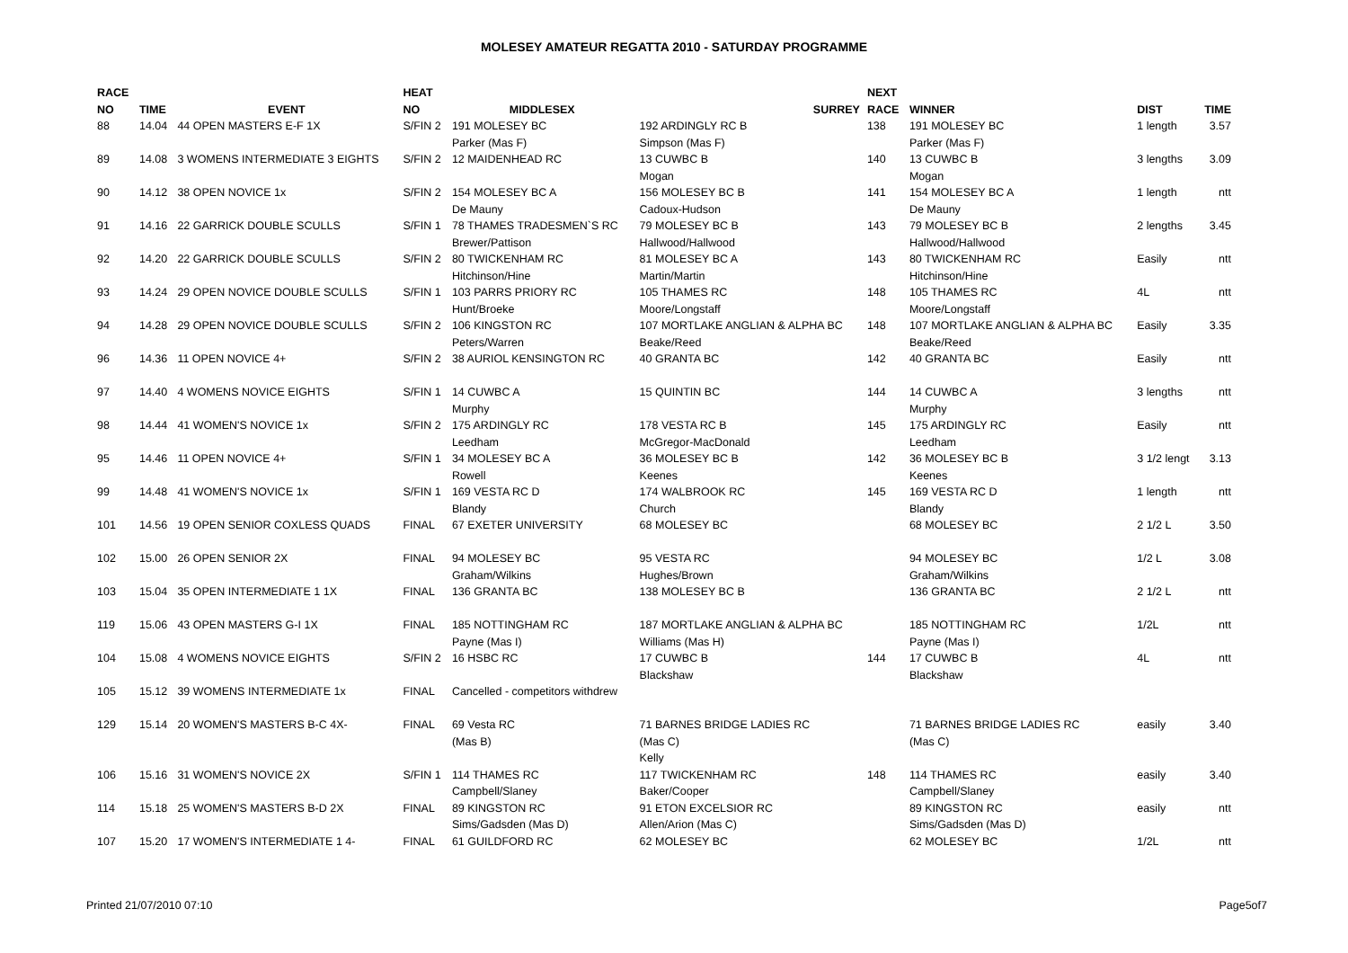MOLESEY AMATEUR REGATTA 2010 - SATURDAY PROGRAMME
| RACE | | | HEAT | | | NEXT | | | |
| --- | --- | --- | --- | --- | --- | --- | --- | --- | --- |
| NO | TIME | EVENT | NO | MIDDLESEX | SURREY | RACE | WINNER | DIST | TIME |
| 88 | 14.04 | 44 OPEN MASTERS E-F 1X | S/FIN 2 | 191 MOLESEY BC | 192 ARDINGLY RC B | 138 | 191 MOLESEY BC | 1 length | 3.57 |
| | | | | Parker (Mas F) | Simpson (Mas F) | | Parker (Mas F) | | |
| 89 | 14.08 | 3 WOMENS INTERMEDIATE 3 EIGHTS | S/FIN 2 | 12 MAIDENHEAD RC | 13 CUWBC B | 140 | 13 CUWBC B | 3 lengths | 3.09 |
| | | | | | Mogan | | Mogan | | |
| 90 | 14.12 | 38 OPEN NOVICE 1x | S/FIN 2 | 154 MOLESEY BC A | 156 MOLESEY BC B | 141 | 154 MOLESEY BC A | 1 length | ntt |
| | | | | De Mauny | Cadoux-Hudson | | De Mauny | | |
| 91 | 14.16 | 22 GARRICK DOUBLE SCULLS | S/FIN 1 | 78 THAMES TRADESMEN`S RC | 79 MOLESEY BC B | 143 | 79 MOLESEY BC B | 2 lengths | 3.45 |
| | | | | Brewer/Pattison | Hallwood/Hallwood | | Hallwood/Hallwood | | |
| 92 | 14.20 | 22 GARRICK DOUBLE SCULLS | S/FIN 2 | 80 TWICKENHAM RC | 81 MOLESEY BC A | 143 | 80 TWICKENHAM RC | Easily | ntt |
| | | | | Hitchinson/Hine | Martin/Martin | | Hitchinson/Hine | | |
| 93 | 14.24 | 29 OPEN NOVICE DOUBLE SCULLS | S/FIN 1 | 103 PARRS PRIORY RC | 105 THAMES RC | 148 | 105 THAMES RC | 4L | ntt |
| | | | | Hunt/Broeke | Moore/Longstaff | | Moore/Longstaff | | |
| 94 | 14.28 | 29 OPEN NOVICE DOUBLE SCULLS | S/FIN 2 | 106 KINGSTON RC | 107 MORTLAKE ANGLIAN & ALPHA BC | 148 | 107 MORTLAKE ANGLIAN & ALPHA BC | Easily | 3.35 |
| | | | | Peters/Warren | Beake/Reed | | Beake/Reed | | |
| 96 | 14.36 | 11 OPEN NOVICE 4+ | S/FIN 2 | 38 AURIOL KENSINGTON RC | 40 GRANTA BC | 142 | 40 GRANTA BC | Easily | ntt |
| 97 | 14.40 | 4 WOMENS NOVICE EIGHTS | S/FIN 1 | 14 CUWBC A | 15 QUINTIN BC | 144 | 14 CUWBC A | 3 lengths | ntt |
| | | | | Murphy | | | Murphy | | |
| 98 | 14.44 | 41 WOMEN'S NOVICE 1x | S/FIN 2 | 175 ARDINGLY RC | 178 VESTA RC B | 145 | 175 ARDINGLY RC | Easily | ntt |
| | | | | Leedham | McGregor-MacDonald | | Leedham | | |
| 95 | 14.46 | 11 OPEN NOVICE 4+ | S/FIN 1 | 34 MOLESEY BC A | 36 MOLESEY BC B | 142 | 36 MOLESEY BC B | 3 1/2 lengt | 3.13 |
| | | | | Rowell | Keenes | | Keenes | | |
| 99 | 14.48 | 41 WOMEN'S NOVICE 1x | S/FIN 1 | 169 VESTA RC D | 174 WALBROOK RC | 145 | 169 VESTA RC D | 1 length | ntt |
| | | | | Blandy | Church | | Blandy | | |
| 101 | 14.56 | 19 OPEN SENIOR COXLESS QUADS | FINAL | 67 EXETER UNIVERSITY | 68 MOLESEY BC | | 68 MOLESEY BC | 2 1/2 L | 3.50 |
| 102 | 15.00 | 26 OPEN SENIOR 2X | FINAL | 94 MOLESEY BC | 95 VESTA RC | | 94 MOLESEY BC | 1/2 L | 3.08 |
| | | | | Graham/Wilkins | Hughes/Brown | | Graham/Wilkins | | |
| 103 | 15.04 | 35 OPEN INTERMEDIATE 1 1X | FINAL | 136 GRANTA BC | 138 MOLESEY BC B | | 136 GRANTA BC | 2 1/2 L | ntt |
| 119 | 15.06 | 43 OPEN MASTERS G-I 1X | FINAL | 185 NOTTINGHAM RC | 187 MORTLAKE ANGLIAN & ALPHA BC | | 185 NOTTINGHAM RC | 1/2L | ntt |
| | | | | Payne (Mas I) | Williams (Mas H) | | Payne (Mas I) | | |
| 104 | 15.08 | 4 WOMENS NOVICE EIGHTS | S/FIN 2 | 16 HSBC RC | 17 CUWBC B | 144 | 17 CUWBC B | 4L | ntt |
| | | | | | Blackshaw | | Blackshaw | | |
| 105 | 15.12 | 39 WOMENS INTERMEDIATE 1x | FINAL | Cancelled - competitors withdrew | | | | | |
| 129 | 15.14 | 20 WOMEN'S MASTERS B-C 4X- | FINAL | 69 Vesta RC | 71 BARNES BRIDGE LADIES RC | | 71 BARNES BRIDGE LADIES RC | easily | 3.40 |
| | | | | (Mas B) | (Mas C) | | (Mas C) | | |
| | | | | | Kelly | | | | |
| 106 | 15.16 | 31 WOMEN'S NOVICE 2X | S/FIN 1 | 114 THAMES RC | 117 TWICKENHAM RC | 148 | 114 THAMES RC | easily | 3.40 |
| | | | | Campbell/Slaney | Baker/Cooper | | Campbell/Slaney | | |
| 114 | 15.18 | 25 WOMEN'S MASTERS B-D 2X | FINAL | 89 KINGSTON RC | 91 ETON EXCELSIOR RC | | 89 KINGSTON RC | easily | ntt |
| | | | | Sims/Gadsden (Mas D) | Allen/Arion (Mas C) | | Sims/Gadsden (Mas D) | | |
| 107 | 15.20 | 17 WOMEN'S INTERMEDIATE 1 4- | FINAL | 61 GUILDFORD RC | 62 MOLESEY BC | | 62 MOLESEY BC | 1/2L | ntt |
Printed 21/07/2010 07:10 Page5of7